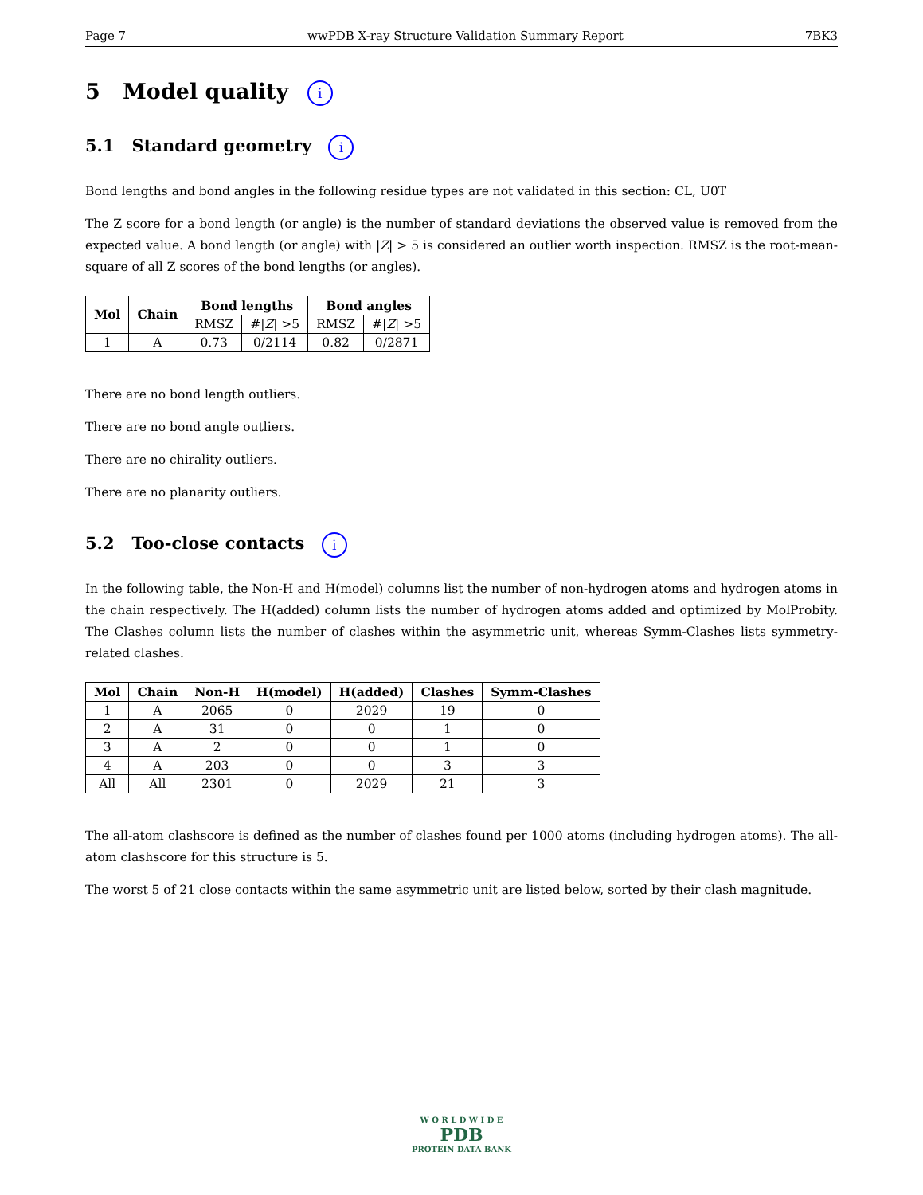Page 7 wwPDB X-ray Structure Validation Summary Report 7BK3
5 Model quality i
5.1 Standard geometry i
Bond lengths and bond angles in the following residue types are not validated in this section: CL, U0T
The Z score for a bond length (or angle) is the number of standard deviations the observed value is removed from the expected value. A bond length (or angle) with |Z| > 5 is considered an outlier worth inspection. RMSZ is the root-mean-square of all Z scores of the bond lengths (or angles).
| Mol | Chain | Bond lengths | | Bond angles | |
| --- | --- | --- | --- | --- | --- |
| | | RMSZ | #/ Z / >5 | RMSZ | #/ Z / >5 |
| 1 | A | 0.73 | 0/2114 | 0.82 | 0/2871 |
There are no bond length outliers.
There are no bond angle outliers.
There are no chirality outliers.
There are no planarity outliers.
5.2 Too-close contacts i
In the following table, the Non-H and H(model) columns list the number of non-hydrogen atoms and hydrogen atoms in the chain respectively. The H(added) column lists the number of hydrogen atoms added and optimized by MolProbity. The Clashes column lists the number of clashes within the asymmetric unit, whereas Symm-Clashes lists symmetry-related clashes.
| Mol | Chain | Non-H | H(model) | H(added) | Clashes | Symm-Clashes |
| --- | --- | --- | --- | --- | --- | --- |
| 1 | A | 2065 | 0 | 2029 | 19 | 0 |
| 2 | A | 31 | 0 | 0 | 1 | 0 |
| 3 | A | 2 | 0 | 0 | 1 | 0 |
| 4 | A | 203 | 0 | 0 | 3 | 3 |
| All | All | 2301 | 0 | 2029 | 21 | 3 |
The all-atom clashscore is defined as the number of clashes found per 1000 atoms (including hydrogen atoms). The all-atom clashscore for this structure is 5.
The worst 5 of 21 close contacts within the same asymmetric unit are listed below, sorted by their clash magnitude.
W O R L D W I D E
PDB
PROTEIN DATA BANK